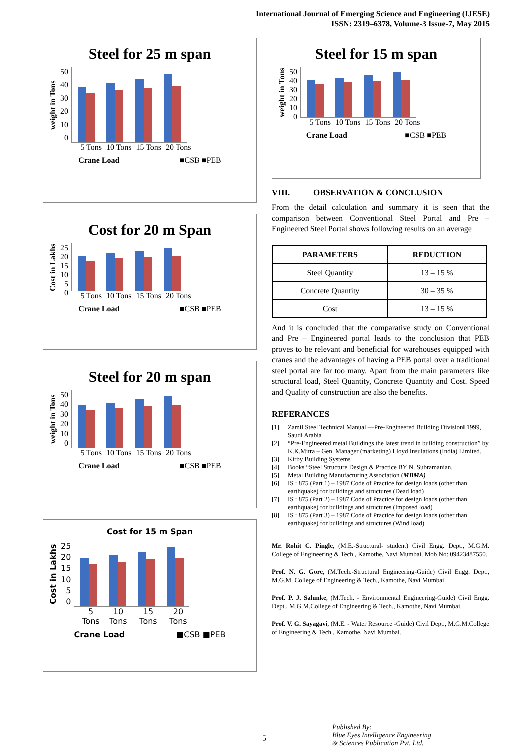International Journal of Emerging Science and Engineering (IJESE)
ISSN: 2319–6378, Volume-3 Issue-7, May 2015
Steel for 25 m span
weight in Tons
50
40
30
20
10
0
5 Tons 10 Tons 15 Tons 20 Tons
Crane Load ■CSB ■PEB
Cost for 20 m Span
Cost in Lakhs
25
20
15
10
5
0
5 Tons 10 Tons 15 Tons 20 Tons
Crane Load ■CSB ■PEB
Steel for 20 m span
weight in Tons
50
40
30
20
10
0
5 Tons 10 Tons 15 Tons 20 Tons
Crane Load ■CSB ■PEB
Cost for 15 m Span
Cost in Lakhs
25
20
15
10
5
0
5 Tons 10 Tons 15 Tons 20 Tons
Crane Load ■CSB ■PEB
Steel for 15 m span
weight in Tons
50
40
30
20
10
0
5 Tons 10 Tons 15 Tons 20 Tons
Crane Load ■CSB ■PEB
VIII. OBSERVATION & CONCLUSION
From the detail calculation and summary it is seen that the comparison between Conventional Steel Portal and Pre – Engineered Steel Portal shows following results on an average
| PARAMETERS | REDUCTION |
| --- | --- |
| Steel Quantity | 13 – 15 % |
| Concrete Quantity | 30 – 35 % |
| Cost | 13 – 15 % |
And it is concluded that the comparative study on Conventional and Pre – Engineered portal leads to the conclusion that PEB proves to be relevant and beneficial for warehouses equipped with cranes and the advantages of having a PEB portal over a traditional steel portal are far too many. Apart from the main parameters like structural load, Steel Quantity, Concrete Quantity and Cost. Speed and Quality of construction are also the benefits.
REFERANCES
[1] Zamil Steel Technical Manual ―Pre-Engineered Building Division‖ 1999, Saudi Arabia
[2] “Pre-Engineered metal Buildings the latest trend in building construction” by K.K.Mitra – Gen. Manager (marketing) Lloyd Insulations (India) Limited.
[3] Kirby Building Systems
[4] Books “Steel Structure Design & Practice BY N. Subramanian.
[5] Metal Building Manufacturing Association (MBMA)
[6] IS : 875 (Part 1) – 1987 Code of Practice for design loads (other than earthquake) for buildings and structures (Dead load)
[7] IS : 875 (Part 2) – 1987 Code of Practice for design loads (other than earthquake) for buildings and structures (Imposed load)
[8] IS : 875 (Part 3) – 1987 Code of Practice for design loads (other than earthquake) for buildings and structures (Wind load)
Mr. Rohit C. Pingle, (M.E.-Structural- student) Civil Engg. Dept., M.G.M. College of Engineering & Tech., Kamothe, Navi Mumbai. Mob No: 09423487550.
Prof. N. G. Gore, (M.Tech.-Structural Engineering-Guide) Civil Engg. Dept., M.G.M. College of Engineering & Tech., Kamothe, Navi Mumbai.
Prof. P. J. Salunke, (M.Tech. - Environmental Engineering-Guide) Civil Engg. Dept., M.G.M.College of Engineering & Tech., Kamothe, Navi Mumbai.
Prof. V. G. Sayagavi, (M.E. - Water Resource -Guide) Civil Dept., M.G.M.College of Engineering & Tech., Kamothe, Navi Mumbai.
5
Published By:
Blue Eyes Intelligence Engineering
& Sciences Publication Pvt. Ltd.